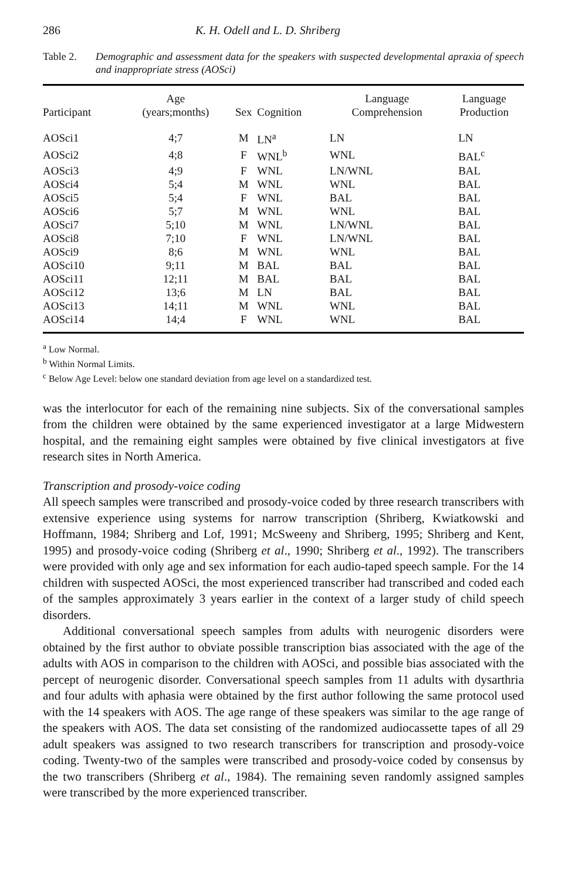286 K. H. Odell and L. D. Shriberg
Table 2. Demographic and assessment data for the speakers with suspected developmental apraxia of speech and inappropriate stress (AOSci)
| Participant | Age (years;months) | Sex | Cognition | Language Comprehension | Language Production |
| --- | --- | --- | --- | --- | --- |
| AOSci1 | 4;7 | M | LN<sup>a</sup> | LN | LN |
| AOSci2 | 4;8 | F | WNL<sup>b</sup> | WNL | BAL<sup>c</sup> |
| AOSci3 | 4;9 | F | WNL | LN/WNL | BAL |
| AOSci4 | 5;4 | M | WNL | WNL | BAL |
| AOSci5 | 5;4 | F | WNL | BAL | BAL |
| AOSci6 | 5;7 | M | WNL | WNL | BAL |
| AOSci7 | 5;10 | M | WNL | LN/WNL | BAL |
| AOSci8 | 7;10 | F | WNL | LN/WNL | BAL |
| AOSci9 | 8;6 | M | WNL | WNL | BAL |
| AOSci10 | 9;11 | M | BAL | BAL | BAL |
| AOSci11 | 12;11 | M | BAL | BAL | BAL |
| AOSci12 | 13;6 | M | LN | BAL | BAL |
| AOSci13 | 14;11 | M | WNL | WNL | BAL |
| AOSci14 | 14;4 | F | WNL | WNL | BAL |
<sup>a</sup> Low Normal.
<sup>b</sup> Within Normal Limits.
<sup>c</sup> Below Age Level: below one standard deviation from age level on a standardized test.
was the interlocutor for each of the remaining nine subjects. Six of the conversational samples from the children were obtained by the same experienced investigator at a large Midwestern hospital, and the remaining eight samples were obtained by five clinical investigators at five research sites in North America.
Transcription and prosody-voice coding
All speech samples were transcribed and prosody-voice coded by three research transcribers with extensive experience using systems for narrow transcription (Shriberg, Kwiatkowski and Hoffmann, 1984; Shriberg and Lof, 1991; McSweeny and Shriberg, 1995; Shriberg and Kent, 1995) and prosody-voice coding (Shriberg et al., 1990; Shriberg et al., 1992). The transcribers were provided with only age and sex information for each audio-taped speech sample. For the 14 children with suspected AOSci, the most experienced transcriber had transcribed and coded each of the samples approximately 3 years earlier in the context of a larger study of child speech disorders.
Additional conversational speech samples from adults with neurogenic disorders were obtained by the first author to obviate possible transcription bias associated with the age of the adults with AOS in comparison to the children with AOSci, and possible bias associated with the percept of neurogenic disorder. Conversational speech samples from 11 adults with dysarthria and four adults with aphasia were obtained by the first author following the same protocol used with the 14 speakers with AOS. The age range of these speakers was similar to the age range of the speakers with AOS. The data set consisting of the randomized audiocassette tapes of all 29 adult speakers was assigned to two research transcribers for transcription and prosody-voice coding. Twenty-two of the samples were transcribed and prosody-voice coded by consensus by the two transcribers (Shriberg et al., 1984). The remaining seven randomly assigned samples were transcribed by the more experienced transcriber.